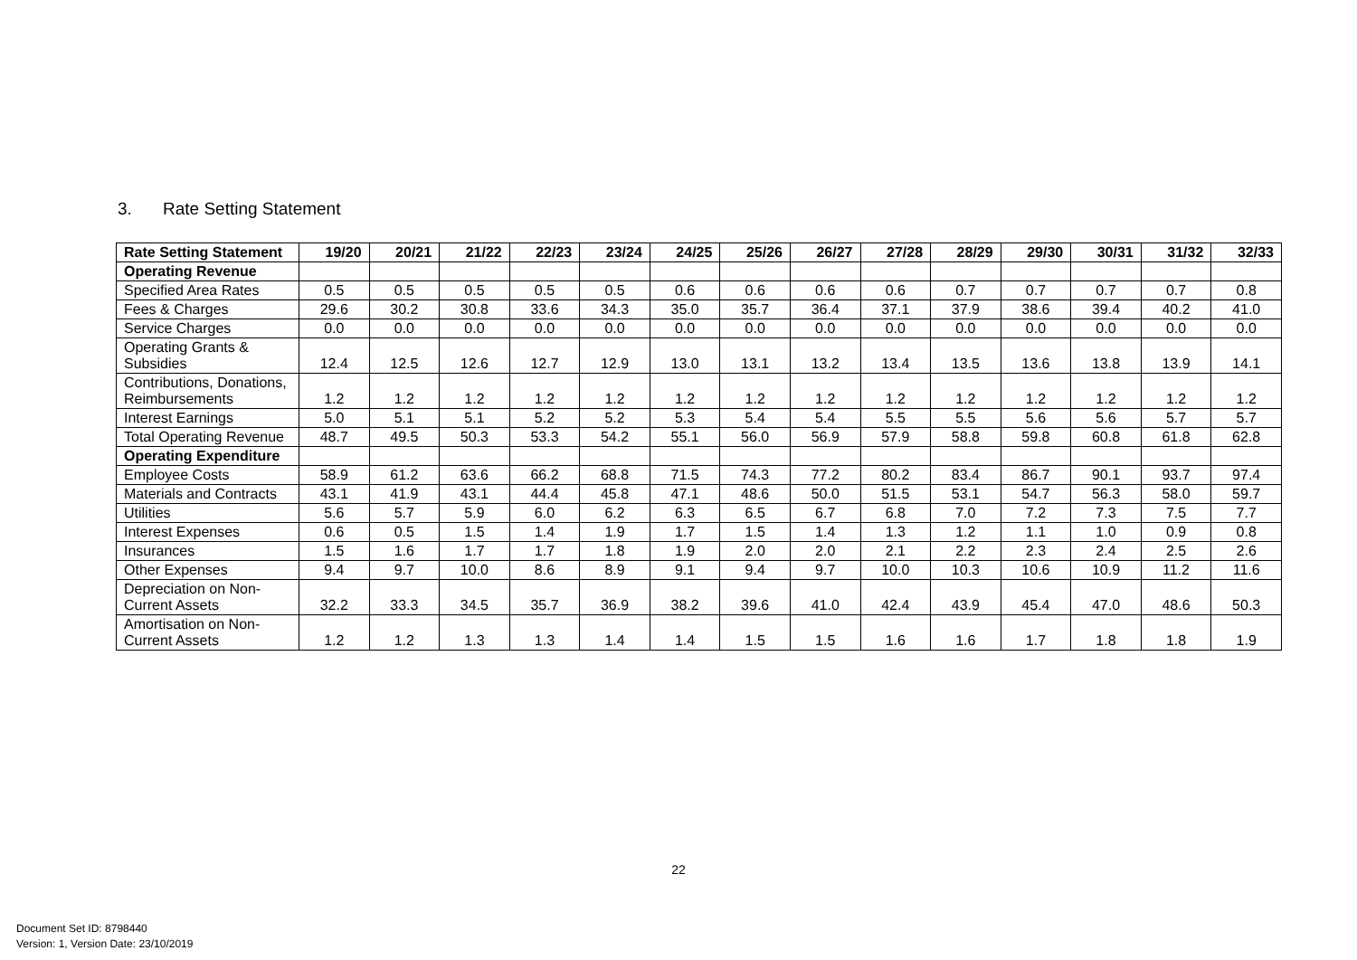3. Rate Setting Statement
| Rate Setting Statement | 19/20 | 20/21 | 21/22 | 22/23 | 23/24 | 24/25 | 25/26 | 26/27 | 27/28 | 28/29 | 29/30 | 30/31 | 31/32 | 32/33 |
| --- | --- | --- | --- | --- | --- | --- | --- | --- | --- | --- | --- | --- | --- | --- |
| Operating Revenue | | | | | | | | | | | | | | |
| Specified Area Rates | 0.5 | 0.5 | 0.5 | 0.5 | 0.5 | 0.6 | 0.6 | 0.6 | 0.6 | 0.7 | 0.7 | 0.7 | 0.7 | 0.8 |
| Fees & Charges | 29.6 | 30.2 | 30.8 | 33.6 | 34.3 | 35.0 | 35.7 | 36.4 | 37.1 | 37.9 | 38.6 | 39.4 | 40.2 | 41.0 |
| Service Charges | 0.0 | 0.0 | 0.0 | 0.0 | 0.0 | 0.0 | 0.0 | 0.0 | 0.0 | 0.0 | 0.0 | 0.0 | 0.0 | 0.0 |
| Operating Grants & Subsidies | 12.4 | 12.5 | 12.6 | 12.7 | 12.9 | 13.0 | 13.1 | 13.2 | 13.4 | 13.5 | 13.6 | 13.8 | 13.9 | 14.1 |
| Contributions, Donations, Reimbursements | 1.2 | 1.2 | 1.2 | 1.2 | 1.2 | 1.2 | 1.2 | 1.2 | 1.2 | 1.2 | 1.2 | 1.2 | 1.2 | 1.2 |
| Interest Earnings | 5.0 | 5.1 | 5.1 | 5.2 | 5.2 | 5.3 | 5.4 | 5.4 | 5.5 | 5.5 | 5.6 | 5.6 | 5.7 | 5.7 |
| Total Operating Revenue | 48.7 | 49.5 | 50.3 | 53.3 | 54.2 | 55.1 | 56.0 | 56.9 | 57.9 | 58.8 | 59.8 | 60.8 | 61.8 | 62.8 |
| Operating Expenditure | | | | | | | | | | | | | | |
| Employee Costs | 58.9 | 61.2 | 63.6 | 66.2 | 68.8 | 71.5 | 74.3 | 77.2 | 80.2 | 83.4 | 86.7 | 90.1 | 93.7 | 97.4 |
| Materials and Contracts | 43.1 | 41.9 | 43.1 | 44.4 | 45.8 | 47.1 | 48.6 | 50.0 | 51.5 | 53.1 | 54.7 | 56.3 | 58.0 | 59.7 |
| Utilities | 5.6 | 5.7 | 5.9 | 6.0 | 6.2 | 6.3 | 6.5 | 6.7 | 6.8 | 7.0 | 7.2 | 7.3 | 7.5 | 7.7 |
| Interest Expenses | 0.6 | 0.5 | 1.5 | 1.4 | 1.9 | 1.7 | 1.5 | 1.4 | 1.3 | 1.2 | 1.1 | 1.0 | 0.9 | 0.8 |
| Insurances | 1.5 | 1.6 | 1.7 | 1.7 | 1.8 | 1.9 | 2.0 | 2.0 | 2.1 | 2.2 | 2.3 | 2.4 | 2.5 | 2.6 |
| Other Expenses | 9.4 | 9.7 | 10.0 | 8.6 | 8.9 | 9.1 | 9.4 | 9.7 | 10.0 | 10.3 | 10.6 | 10.9 | 11.2 | 11.6 |
| Depreciation on Non-Current Assets | 32.2 | 33.3 | 34.5 | 35.7 | 36.9 | 38.2 | 39.6 | 41.0 | 42.4 | 43.9 | 45.4 | 47.0 | 48.6 | 50.3 |
| Amortisation on Non-Current Assets | 1.2 | 1.2 | 1.3 | 1.3 | 1.4 | 1.4 | 1.5 | 1.5 | 1.6 | 1.6 | 1.7 | 1.8 | 1.8 | 1.9 |
22
Document Set ID: 8798440
Version: 1, Version Date: 23/10/2019